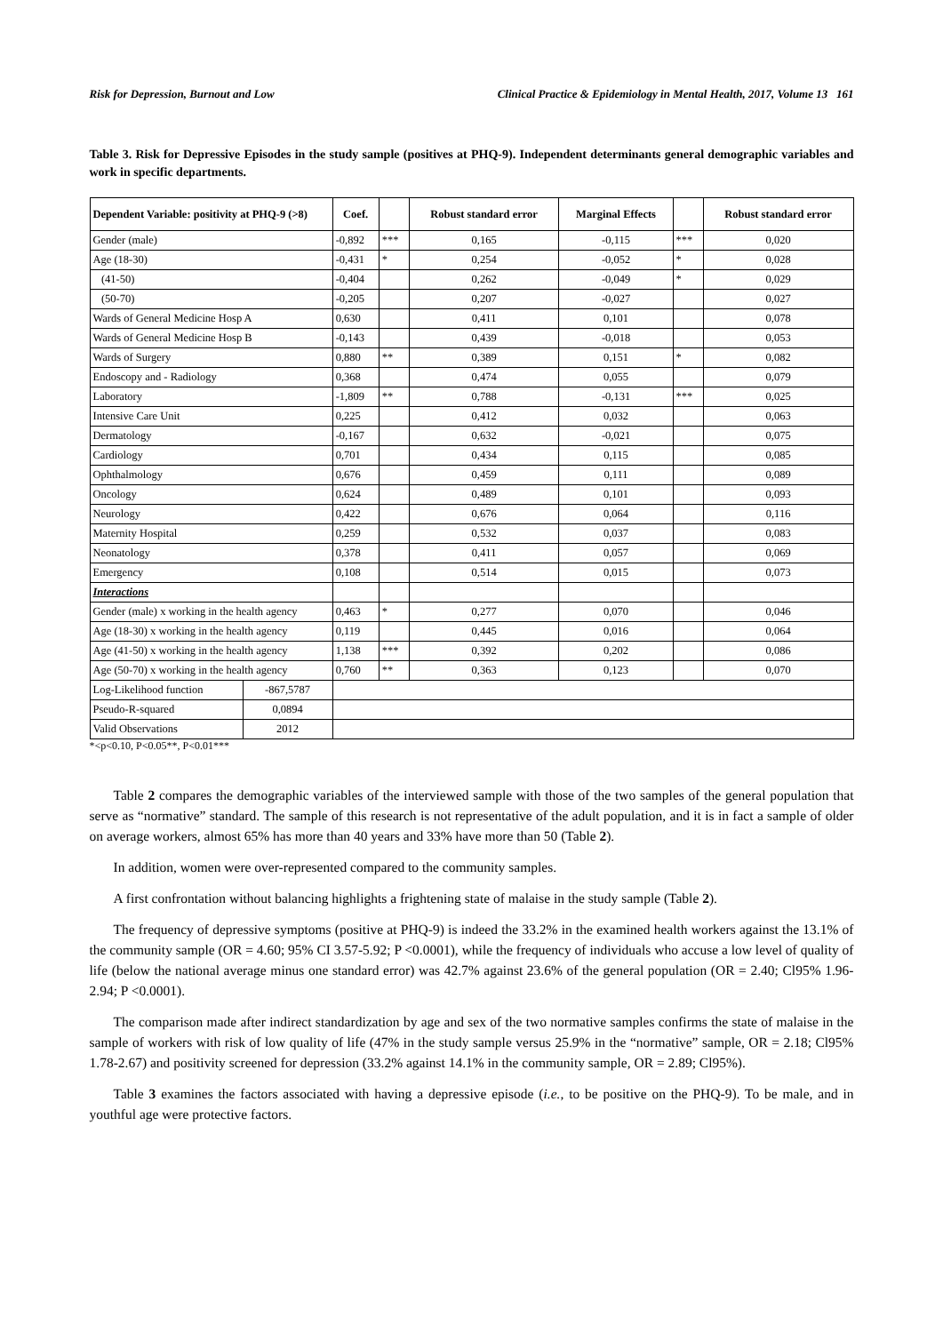Risk for Depression, Burnout and Low Clinical Practice & Epidemiology in Mental Health, 2017, Volume 13 161
Table 3. Risk for Depressive Episodes in the study sample (positives at PHQ-9). Independent determinants general demographic variables and work in specific departments.
| Dependent Variable: positivity at PHQ-9 (>8) | | Coef. | | Robust standard error | Marginal Effects | | Robust standard error |
| --- | --- | --- | --- | --- | --- | --- | --- |
| Gender (male) | | -0,892 | *** | 0,165 | -0,115 | *** | 0,020 |
| Age (18-30) | | -0,431 | * | 0,254 | -0,052 | * | 0,028 |
| (41-50) | | -0,404 | | 0,262 | -0,049 | * | 0,029 |
| (50-70) | | -0,205 | | 0,207 | -0,027 | | 0,027 |
| Wards of General Medicine Hosp A | | 0,630 | | 0,411 | 0,101 | | 0,078 |
| Wards of General Medicine Hosp B | | -0,143 | | 0,439 | -0,018 | | 0,053 |
| Wards of Surgery | | 0,880 | ** | 0,389 | 0,151 | * | 0,082 |
| Endoscopy and - Radiology | | 0,368 | | 0,474 | 0,055 | | 0,079 |
| Laboratory | | -1,809 | ** | 0,788 | -0,131 | *** | 0,025 |
| Intensive Care Unit | | 0,225 | | 0,412 | 0,032 | | 0,063 |
| Dermatology | | -0,167 | | 0,632 | -0,021 | | 0,075 |
| Cardiology | | 0,701 | | 0,434 | 0,115 | | 0,085 |
| Ophthalmology | | 0,676 | | 0,459 | 0,111 | | 0,089 |
| Oncology | | 0,624 | | 0,489 | 0,101 | | 0,093 |
| Neurology | | 0,422 | | 0,676 | 0,064 | | 0,116 |
| Maternity Hospital | | 0,259 | | 0,532 | 0,037 | | 0,083 |
| Neonatology | | 0,378 | | 0,411 | 0,057 | | 0,069 |
| Emergency | | 0,108 | | 0,514 | 0,015 | | 0,073 |
| Interactions | | | | | | | |
| Gender (male) x working in the health agency | | 0,463 | * | 0,277 | 0,070 | | 0,046 |
| Age (18-30) x working in the health agency | | 0,119 | | 0,445 | 0,016 | | 0,064 |
| Age (41-50) x working in the health agency | | 1,138 | *** | 0,392 | 0,202 | | 0,086 |
| Age (50-70) x working in the health agency | | 0,760 | ** | 0,363 | 0,123 | | 0,070 |
| Log-Likelihood function | -867,5787 | | | | | | |
| Pseudo-R-squared | 0,0894 | | | | | | |
| Valid Observations | 2012 | | | | | | |
*<p<0.10, P<0.05**, P<0.01***
Table 2 compares the demographic variables of the interviewed sample with those of the two samples of the general population that serve as “normative” standard. The sample of this research is not representative of the adult population, and it is in fact a sample of older on average workers, almost 65% has more than 40 years and 33% have more than 50 (Table 2).
In addition, women were over-represented compared to the community samples.
A first confrontation without balancing highlights a frightening state of malaise in the study sample (Table 2).
The frequency of depressive symptoms (positive at PHQ-9) is indeed the 33.2% in the examined health workers against the 13.1% of the community sample (OR = 4.60; 95% CI 3.57-5.92; P <0.0001), while the frequency of individuals who accuse a low level of quality of life (below the national average minus one standard error) was 42.7% against 23.6% of the general population (OR = 2.40; Cl95% 1.96-2.94; P <0.0001).
The comparison made after indirect standardization by age and sex of the two normative samples confirms the state of malaise in the sample of workers with risk of low quality of life (47% in the study sample versus 25.9% in the “normative” sample, OR = 2.18; Cl95% 1.78-2.67) and positivity screened for depression (33.2% against 14.1% in the community sample, OR = 2.89; Cl95%).
Table 3 examines the factors associated with having a depressive episode (i.e., to be positive on the PHQ-9). To be male, and in youthful age were protective factors.